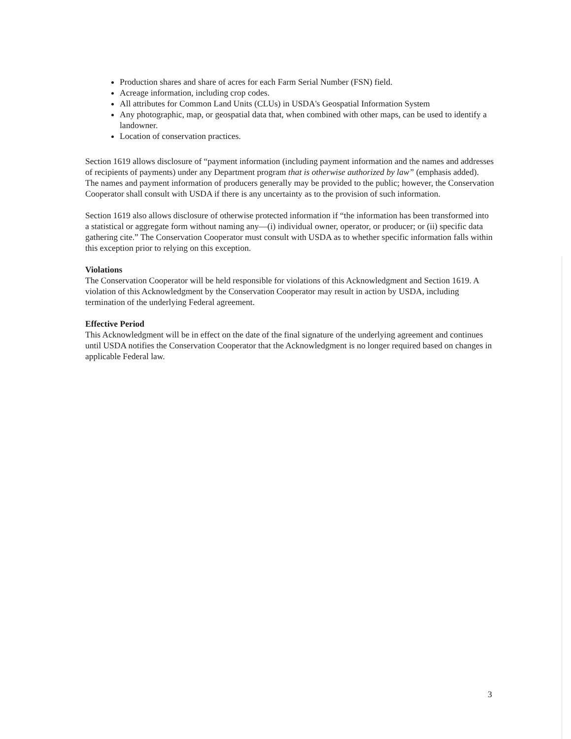Production shares and share of acres for each Farm Serial Number (FSN) field.
Acreage information, including crop codes.
All attributes for Common Land Units (CLUs) in USDA's Geospatial Information System
Any photographic, map, or geospatial data that, when combined with other maps, can be used to identify a landowner.
Location of conservation practices.
Section 1619 allows disclosure of “payment information (including payment information and the names and addresses of recipients of payments) under any Department program that is otherwise authorized by law” (emphasis added). The names and payment information of producers generally may be provided to the public; however, the Conservation Cooperator shall consult with USDA if there is any uncertainty as to the provision of such information.
Section 1619 also allows disclosure of otherwise protected information if “the information has been transformed into a statistical or aggregate form without naming any—(i) individual owner, operator, or producer; or (ii) specific data gathering cite.” The Conservation Cooperator must consult with USDA as to whether specific information falls within this exception prior to relying on this exception.
Violations
The Conservation Cooperator will be held responsible for violations of this Acknowledgment and Section 1619. A violation of this Acknowledgment by the Conservation Cooperator may result in action by USDA, including termination of the underlying Federal agreement.
Effective Period
This Acknowledgment will be in effect on the date of the final signature of the underlying agreement and continues until USDA notifies the Conservation Cooperator that the Acknowledgment is no longer required based on changes in applicable Federal law.
3